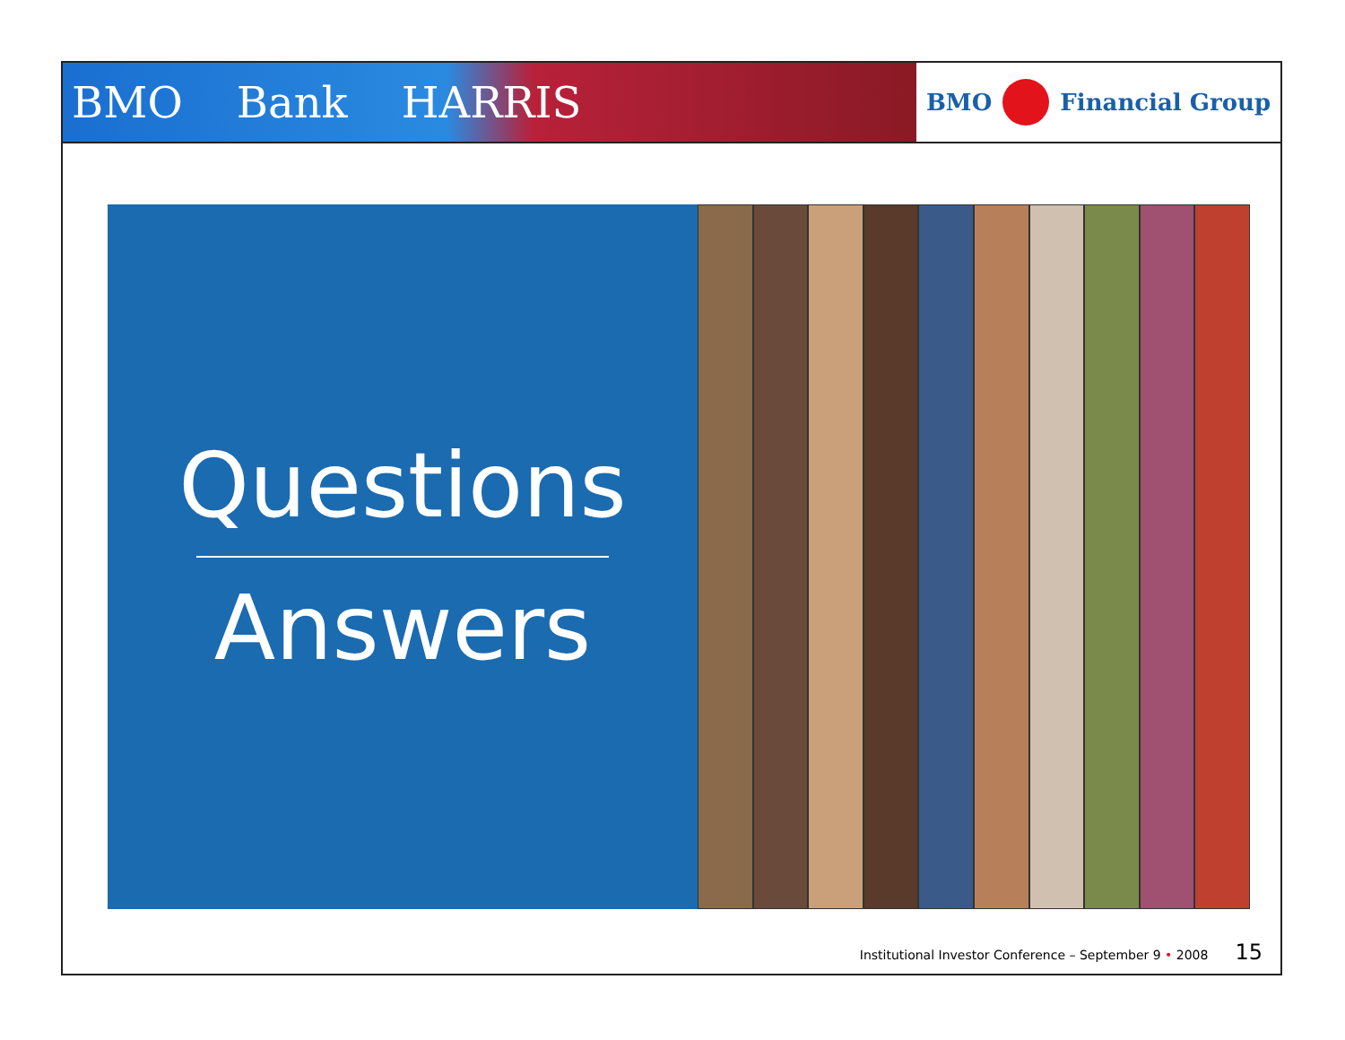BMO Bank HARRIS
BMO Financial Group
Questions
Answers
Institutional Investor Conference – September 9 • 2008 15